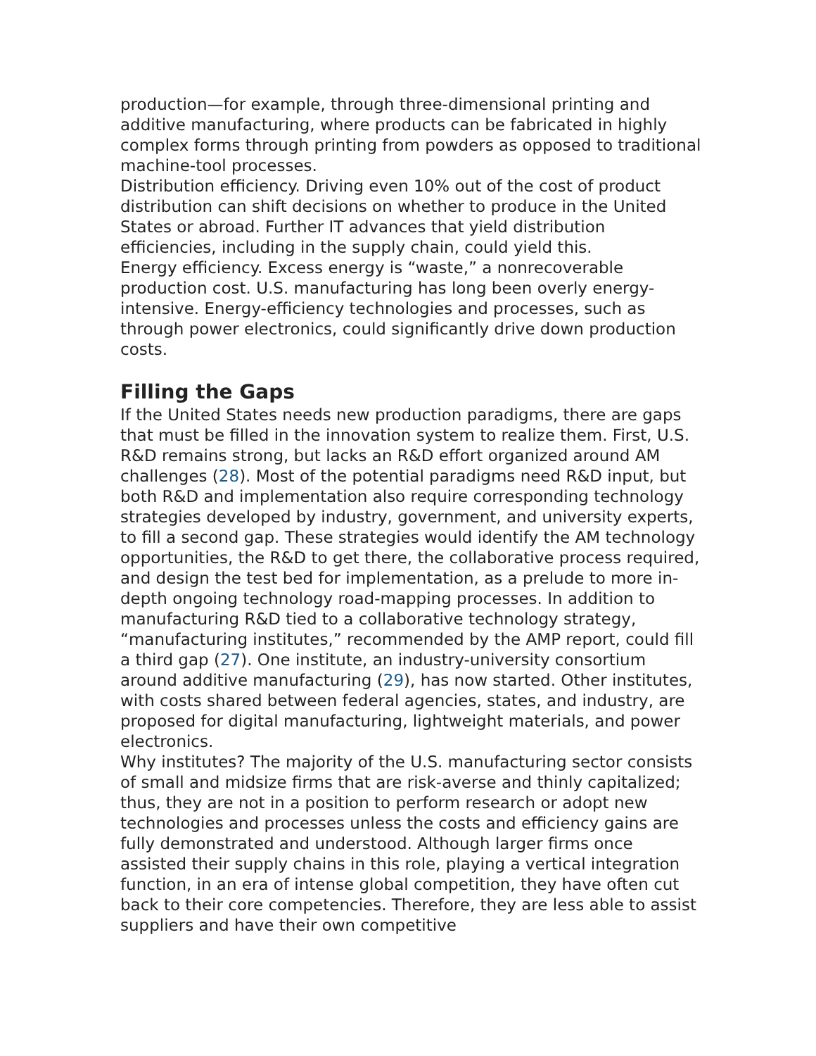production—for example, through three-dimensional printing and additive manufacturing, where products can be fabricated in highly complex forms through printing from powders as opposed to traditional machine-tool processes.
Distribution efficiency. Driving even 10% out of the cost of product distribution can shift decisions on whether to produce in the United States or abroad. Further IT advances that yield distribution efficiencies, including in the supply chain, could yield this.
Energy efficiency. Excess energy is “waste,” a nonrecoverable production cost. U.S. manufacturing has long been overly energy-intensive. Energy-efficiency technologies and processes, such as through power electronics, could significantly drive down production costs.
Filling the Gaps
If the United States needs new production paradigms, there are gaps that must be filled in the innovation system to realize them. First, U.S. R&D remains strong, but lacks an R&D effort organized around AM challenges (28). Most of the potential paradigms need R&D input, but both R&D and implementation also require corresponding technology strategies developed by industry, government, and university experts, to fill a second gap. These strategies would identify the AM technology opportunities, the R&D to get there, the collaborative process required, and design the test bed for implementation, as a prelude to more in-depth ongoing technology road-mapping processes. In addition to manufacturing R&D tied to a collaborative technology strategy, “manufacturing institutes,” recommended by the AMP report, could fill a third gap (27). One institute, an industry-university consortium around additive manufacturing (29), has now started. Other institutes, with costs shared between federal agencies, states, and industry, are proposed for digital manufacturing, lightweight materials, and power electronics.
Why institutes? The majority of the U.S. manufacturing sector consists of small and midsize firms that are risk-averse and thinly capitalized; thus, they are not in a position to perform research or adopt new technologies and processes unless the costs and efficiency gains are fully demonstrated and understood. Although larger firms once assisted their supply chains in this role, playing a vertical integration function, in an era of intense global competition, they have often cut back to their core competencies. Therefore, they are less able to assist suppliers and have their own competitive